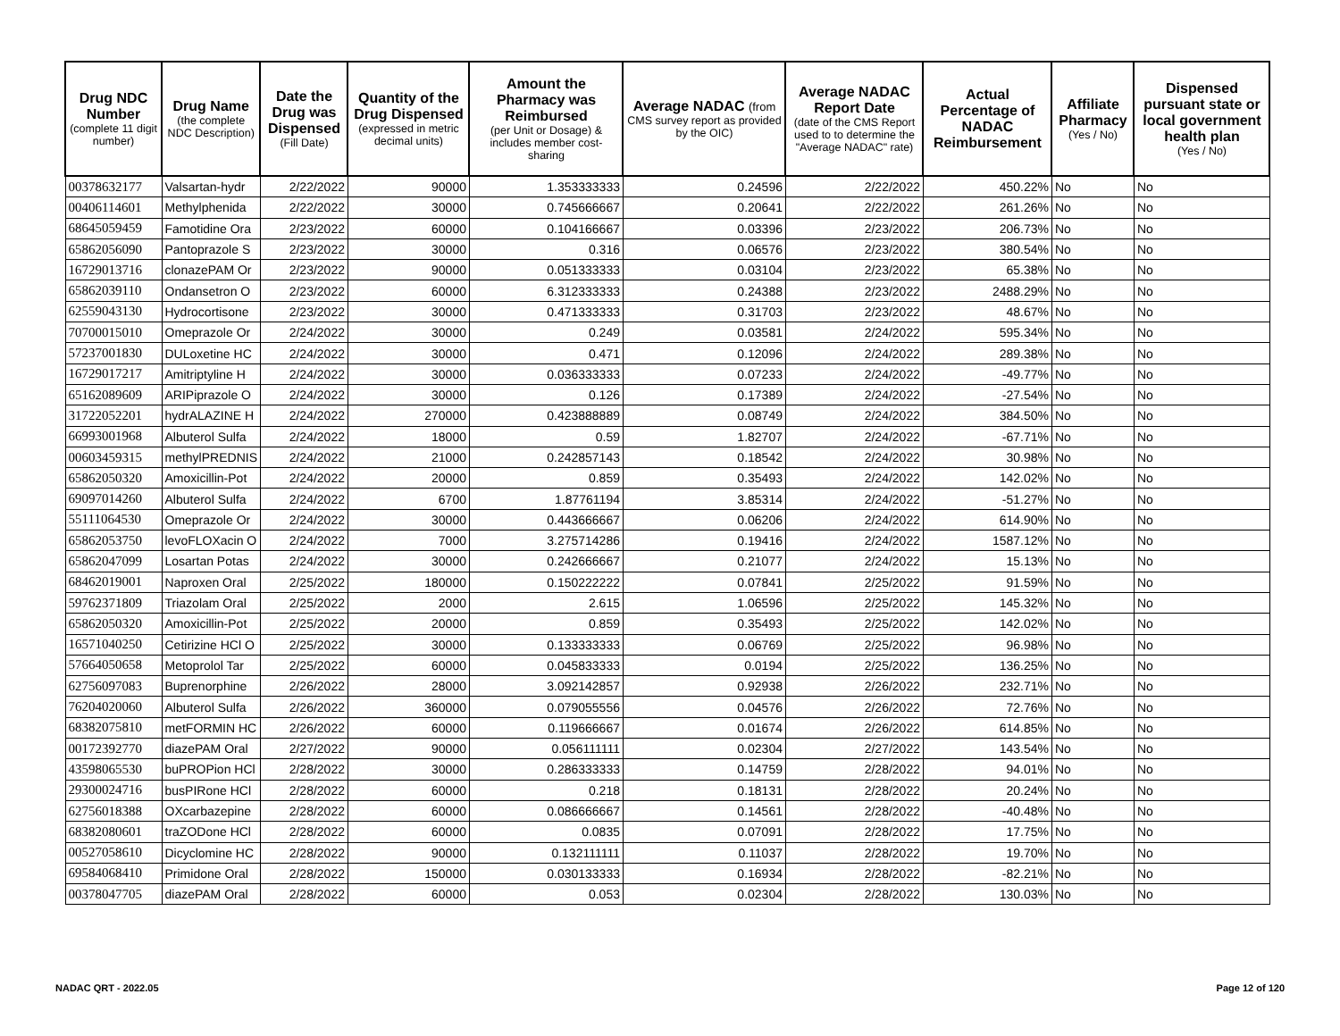| Drug NDC Number (complete 11 digit number) | Drug Name (the complete NDC Description) | Date the Drug was Dispensed (Fill Date) | Quantity of the Drug Dispensed (expressed in metric decimal units) | Amount the Pharmacy was Reimbursed (per Unit or Dosage) & includes member cost-sharing | Average NADAC (from CMS survey report as provided by the OIC) | Average NADAC Report Date (date of the CMS Report used to to determine the "Average NADAC" rate) | Actual Percentage of NADAC Reimbursement | Affiliate Pharmacy (Yes / No) | Dispensed pursuant state or local government health plan (Yes / No) |
| --- | --- | --- | --- | --- | --- | --- | --- | --- | --- |
| 00378632177 | Valsartan-hydr | 2/22/2022 | 90000 | 1.353333333 | 0.24596 | 2/22/2022 | 450.22% | No | No |
| 00406114601 | Methylphenida | 2/22/2022 | 30000 | 0.745666667 | 0.20641 | 2/22/2022 | 261.26% | No | No |
| 68645059459 | Famotidine Ora | 2/23/2022 | 60000 | 0.104166667 | 0.03396 | 2/23/2022 | 206.73% | No | No |
| 65862056090 | Pantoprazole S | 2/23/2022 | 30000 | 0.316 | 0.06576 | 2/23/2022 | 380.54% | No | No |
| 16729013716 | clonazePAM Or | 2/23/2022 | 90000 | 0.051333333 | 0.03104 | 2/23/2022 | 65.38% | No | No |
| 65862039110 | Ondansetron O | 2/23/2022 | 60000 | 6.312333333 | 0.24388 | 2/23/2022 | 2488.29% | No | No |
| 62559043130 | Hydrocortisone | 2/23/2022 | 30000 | 0.471333333 | 0.31703 | 2/23/2022 | 48.67% | No | No |
| 70700015010 | Omeprazole Or | 2/24/2022 | 30000 | 0.249 | 0.03581 | 2/24/2022 | 595.34% | No | No |
| 57237001830 | DULoxetine HC | 2/24/2022 | 30000 | 0.471 | 0.12096 | 2/24/2022 | 289.38% | No | No |
| 16729017217 | Amitriptyline H | 2/24/2022 | 30000 | 0.036333333 | 0.07233 | 2/24/2022 | -49.77% | No | No |
| 65162089609 | ARIPiprazole O | 2/24/2022 | 30000 | 0.126 | 0.17389 | 2/24/2022 | -27.54% | No | No |
| 31722052201 | hydrALAZINE H | 2/24/2022 | 270000 | 0.423888889 | 0.08749 | 2/24/2022 | 384.50% | No | No |
| 66993001968 | Albuterol Sulfa | 2/24/2022 | 18000 | 0.59 | 1.82707 | 2/24/2022 | -67.71% | No | No |
| 00603459315 | methylPREDNIS | 2/24/2022 | 21000 | 0.242857143 | 0.18542 | 2/24/2022 | 30.98% | No | No |
| 65862050320 | Amoxicillin-Pot | 2/24/2022 | 20000 | 0.859 | 0.35493 | 2/24/2022 | 142.02% | No | No |
| 69097014260 | Albuterol Sulfa | 2/24/2022 | 6700 | 1.87761194 | 3.85314 | 2/24/2022 | -51.27% | No | No |
| 55111064530 | Omeprazole Or | 2/24/2022 | 30000 | 0.443666667 | 0.06206 | 2/24/2022 | 614.90% | No | No |
| 65862053750 | levoFLOXacin O | 2/24/2022 | 7000 | 3.275714286 | 0.19416 | 2/24/2022 | 1587.12% | No | No |
| 65862047099 | Losartan Potas | 2/24/2022 | 30000 | 0.242666667 | 0.21077 | 2/24/2022 | 15.13% | No | No |
| 68462019001 | Naproxen Oral | 2/25/2022 | 180000 | 0.150222222 | 0.07841 | 2/25/2022 | 91.59% | No | No |
| 59762371809 | Triazolam Oral | 2/25/2022 | 2000 | 2.615 | 1.06596 | 2/25/2022 | 145.32% | No | No |
| 65862050320 | Amoxicillin-Pot | 2/25/2022 | 20000 | 0.859 | 0.35493 | 2/25/2022 | 142.02% | No | No |
| 16571040250 | Cetirizine HCl O | 2/25/2022 | 30000 | 0.133333333 | 0.06769 | 2/25/2022 | 96.98% | No | No |
| 57664050658 | Metoprolol Tar | 2/25/2022 | 60000 | 0.045833333 | 0.0194 | 2/25/2022 | 136.25% | No | No |
| 62756097083 | Buprenorphine | 2/26/2022 | 28000 | 3.092142857 | 0.92938 | 2/26/2022 | 232.71% | No | No |
| 76204020060 | Albuterol Sulfa | 2/26/2022 | 360000 | 0.079055556 | 0.04576 | 2/26/2022 | 72.76% | No | No |
| 68382075810 | metFORMIN HC | 2/26/2022 | 60000 | 0.119666667 | 0.01674 | 2/26/2022 | 614.85% | No | No |
| 00172392770 | diazePAM Oral | 2/27/2022 | 90000 | 0.056111111 | 0.02304 | 2/27/2022 | 143.54% | No | No |
| 43598065530 | buPROPion HCl | 2/28/2022 | 30000 | 0.286333333 | 0.14759 | 2/28/2022 | 94.01% | No | No |
| 29300024716 | busPIRone HCl | 2/28/2022 | 60000 | 0.218 | 0.18131 | 2/28/2022 | 20.24% | No | No |
| 62756018388 | OXcarbazepine | 2/28/2022 | 60000 | 0.086666667 | 0.14561 | 2/28/2022 | -40.48% | No | No |
| 68382080601 | traZODone HCl | 2/28/2022 | 60000 | 0.0835 | 0.07091 | 2/28/2022 | 17.75% | No | No |
| 00527058610 | Dicyclomine HC | 2/28/2022 | 90000 | 0.132111111 | 0.11037 | 2/28/2022 | 19.70% | No | No |
| 69584068410 | Primidone Oral | 2/28/2022 | 150000 | 0.030133333 | 0.16934 | 2/28/2022 | -82.21% | No | No |
| 00378047705 | diazePAM Oral | 2/28/2022 | 60000 | 0.053 | 0.02304 | 2/28/2022 | 130.03% | No | No |
NADAC QRT - 2022.05 Page 12 of 120